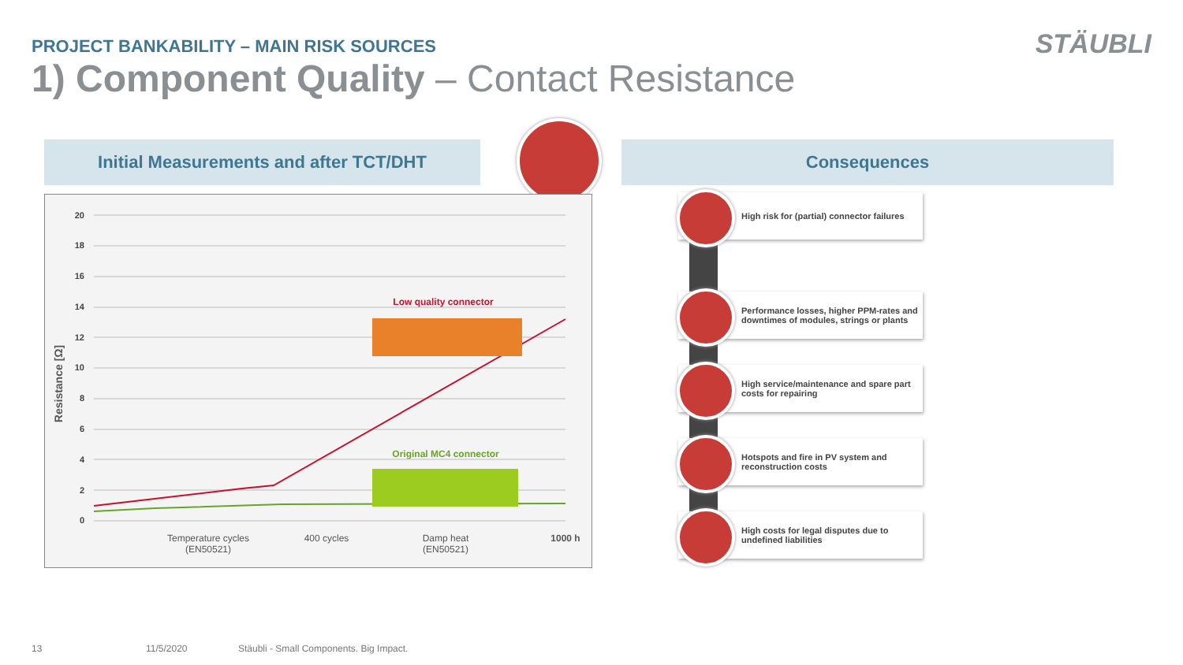PROJECT BANKABILITY – MAIN RISK SOURCES
STÄUBLI
1) Component Quality – Contact Resistance
Initial Measurements and after TCT/DHT Consequences
20
18
16
14
12
10
8
6
4
2
0
Resistance [Ω]
Low quality connector
Original MC4 connector
Temperature cycles
(EN50521)
400 cycles
Damp heat
(EN50521)
1000 h
High risk for (partial) connector failures
Performance losses, higher PPM-rates and downtimes of modules, strings or plants
High service/maintenance and spare part costs for repairing
Hotspots and fire in PV system and reconstruction costs
High costs for legal disputes due to undefined liabilities
13 11/5/2020
Stäubli - Small Components. Big Impact.